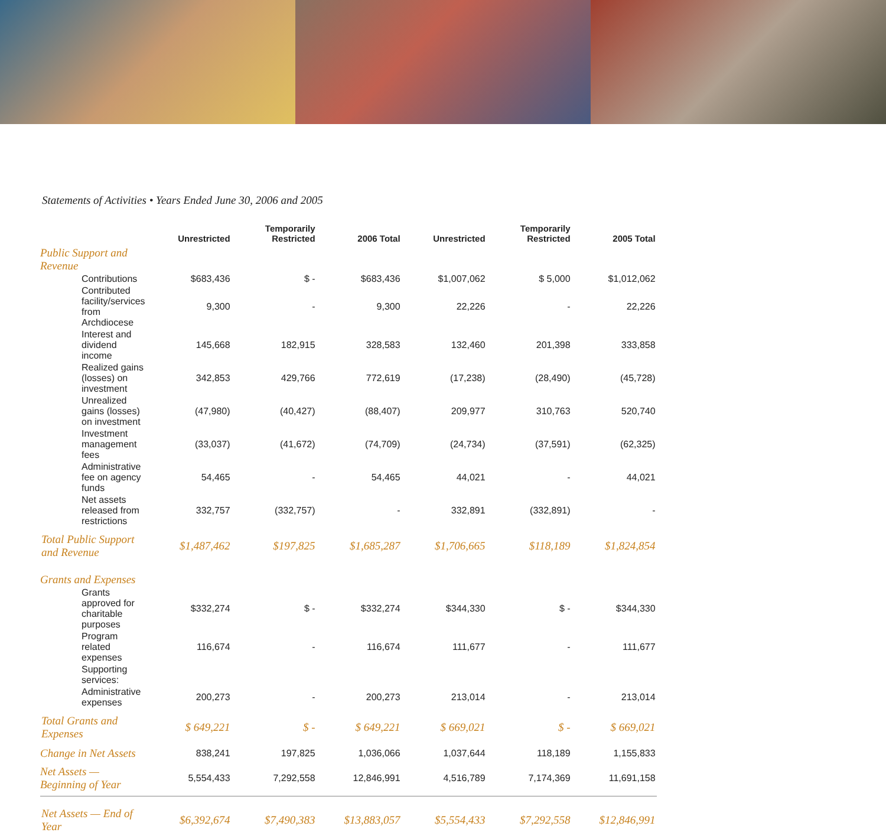Statements of Activities • Years Ended June 30, 2006 and 2005
| | Unrestricted | Temporarily Restricted | 2006 Total | Unrestricted | Temporarily Restricted | 2005 Total |
| --- | --- | --- | --- | --- | --- | --- |
| Public Support and Revenue | | | | | | |
| Contributions | $683,436 | $ - | $683,436 | $1,007,062 | $ 5,000 | $1,012,062 |
| Contributed facility/services from Archdiocese | 9,300 | - | 9,300 | 22,226 | - | 22,226 |
| Interest and dividend income | 145,668 | 182,915 | 328,583 | 132,460 | 201,398 | 333,858 |
| Realized gains (losses) on investment | 342,853 | 429,766 | 772,619 | (17,238) | (28,490) | (45,728) |
| Unrealized gains (losses) on investment | (47,980) | (40,427) | (88,407) | 209,977 | 310,763 | 520,740 |
| Investment management fees | (33,037) | (41,672) | (74,709) | (24,734) | (37,591) | (62,325) |
| Administrative fee on agency funds | 54,465 | - | 54,465 | 44,021 | - | 44,021 |
| Net assets released from restrictions | 332,757 | (332,757) | - | 332,891 | (332,891) | - |
| Total Public Support and Revenue | $1,487,462 | $197,825 | $1,685,287 | $1,706,665 | $118,189 | $1,824,854 |
| Grants and Expenses | | | | | | |
| Grants approved for charitable purposes | $332,274 | $ - | $332,274 | $344,330 | $ - | $344,330 |
| Program related expenses | 116,674 | - | 116,674 | 111,677 | - | 111,677 |
| Supporting services: | | | | | | |
| Administrative expenses | 200,273 | - | 200,273 | 213,014 | - | 213,014 |
| Total Grants and Expenses | $ 649,221 | $ - | $ 649,221 | $ 669,021 | $ - | $ 669,021 |
| Change in Net Assets | 838,241 | 197,825 | 1,036,066 | 1,037,644 | 118,189 | 1,155,833 |
| Net Assets — Beginning of Year | 5,554,433 | 7,292,558 | 12,846,991 | 4,516,789 | 7,174,369 | 11,691,158 |
| Net Assets — End of Year | $6,392,674 | $7,490,383 | $13,883,057 | $5,554,433 | $7,292,558 | $12,846,991 |